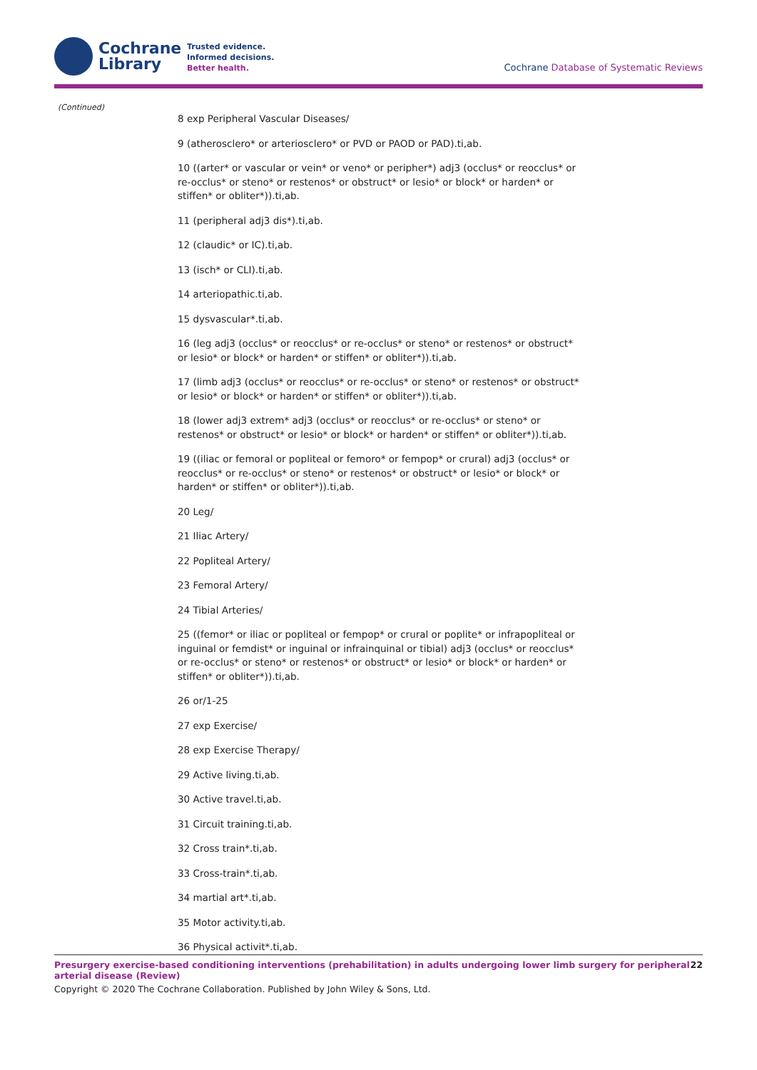Cochrane
Library
Trusted evidence.
Informed decisions.
Better health.
Cochrane Database of Systematic Reviews
(Continued)
8 exp Peripheral Vascular Diseases/
9 (atherosclero* or arteriosclero* or PVD or PAOD or PAD).ti,ab.
10 ((arter* or vascular or vein* or veno* or peripher*) adj3 (occlus* or reocclus* or re-occlus* or steno* or restenos* or obstruct* or lesio* or block* or harden* or stiffen* or obliter*)).ti,ab.
11 (peripheral adj3 dis*).ti,ab.
12 (claudic* or IC).ti,ab.
13 (isch* or CLI).ti,ab.
14 arteriopathic.ti,ab.
15 dysvascular*.ti,ab.
16 (leg adj3 (occlus* or reocclus* or re-occlus* or steno* or restenos* or obstruct* or lesio* or block* or harden* or stiffen* or obliter*)).ti,ab.
17 (limb adj3 (occlus* or reocclus* or re-occlus* or steno* or restenos* or obstruct* or lesio* or block* or harden* or stiffen* or obliter*)).ti,ab.
18 (lower adj3 extrem* adj3 (occlus* or reocclus* or re-occlus* or steno* or restenos* or obstruct* or lesio* or block* or harden* or stiffen* or obliter*)).ti,ab.
19 ((iliac or femoral or popliteal or femoro* or fempop* or crural) adj3 (occlus* or reocclus* or re-occlus* or steno* or restenos* or obstruct* or lesio* or block* or harden* or stiffen* or obliter*)).ti,ab.
20 Leg/
21 Iliac Artery/
22 Popliteal Artery/
23 Femoral Artery/
24 Tibial Arteries/
25 ((femor* or iliac or popliteal or fempop* or crural or poplite* or infrapopliteal or inguinal or femdist* or inguinal or infrainquinal or tibial) adj3 (occlus* or reocclus* or re-occlus* or steno* or restenos* or obstruct* or lesio* or block* or harden* or stiffen* or obliter*)).ti,ab.
26 or/1-25
27 exp Exercise/
28 exp Exercise Therapy/
29 Active living.ti,ab.
30 Active travel.ti,ab.
31 Circuit training.ti,ab.
32 Cross train*.ti,ab.
33 Cross-train*.ti,ab.
34 martial art*.ti,ab.
35 Motor activity.ti,ab.
36 Physical activit*.ti,ab.
Presurgery exercise-based conditioning interventions (prehabilitation) in adults undergoing lower limb surgery for peripheral arterial disease (Review) 22
Copyright © 2020 The Cochrane Collaboration. Published by John Wiley & Sons, Ltd.